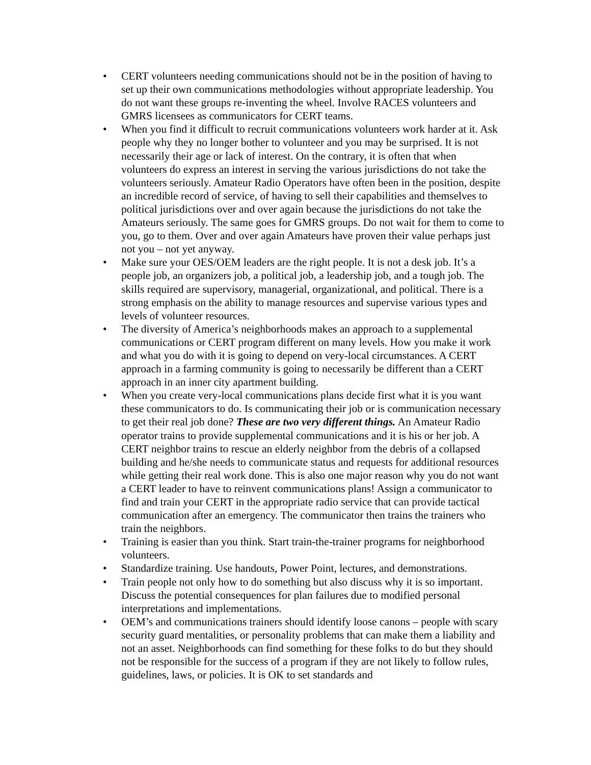• CERT volunteers needing communications should not be in the position of having to set up their own communications methodologies without appropriate leadership. You do not want these groups re-inventing the wheel. Involve RACES volunteers and GMRS licensees as communicators for CERT teams.
• When you find it difficult to recruit communications volunteers work harder at it. Ask people why they no longer bother to volunteer and you may be surprised. It is not necessarily their age or lack of interest. On the contrary, it is often that when volunteers do express an interest in serving the various jurisdictions do not take the volunteers seriously. Amateur Radio Operators have often been in the position, despite an incredible record of service, of having to sell their capabilities and themselves to political jurisdictions over and over again because the jurisdictions do not take the Amateurs seriously. The same goes for GMRS groups. Do not wait for them to come to you, go to them. Over and over again Amateurs have proven their value perhaps just not you – not yet anyway.
• Make sure your OES/OEM leaders are the right people. It is not a desk job. It’s a people job, an organizers job, a political job, a leadership job, and a tough job. The skills required are supervisory, managerial, organizational, and political. There is a strong emphasis on the ability to manage resources and supervise various types and levels of volunteer resources.
• The diversity of America’s neighborhoods makes an approach to a supplemental communications or CERT program different on many levels. How you make it work and what you do with it is going to depend on very-local circumstances. A CERT approach in a farming community is going to necessarily be different than a CERT approach in an inner city apartment building.
• When you create very-local communications plans decide first what it is you want these communicators to do. Is communicating their job or is communication necessary to get their real job done? These are two very different things. An Amateur Radio operator trains to provide supplemental communications and it is his or her job. A CERT neighbor trains to rescue an elderly neighbor from the debris of a collapsed building and he/she needs to communicate status and requests for additional resources while getting their real work done. This is also one major reason why you do not want a CERT leader to have to reinvent communications plans! Assign a communicator to find and train your CERT in the appropriate radio service that can provide tactical communication after an emergency. The communicator then trains the trainers who train the neighbors.
• Training is easier than you think. Start train-the-trainer programs for neighborhood volunteers.
• Standardize training. Use handouts, Power Point, lectures, and demonstrations.
• Train people not only how to do something but also discuss why it is so important. Discuss the potential consequences for plan failures due to modified personal interpretations and implementations.
• OEM’s and communications trainers should identify loose canons – people with scary security guard mentalities, or personality problems that can make them a liability and not an asset. Neighborhoods can find something for these folks to do but they should not be responsible for the success of a program if they are not likely to follow rules, guidelines, laws, or policies. It is OK to set standards and